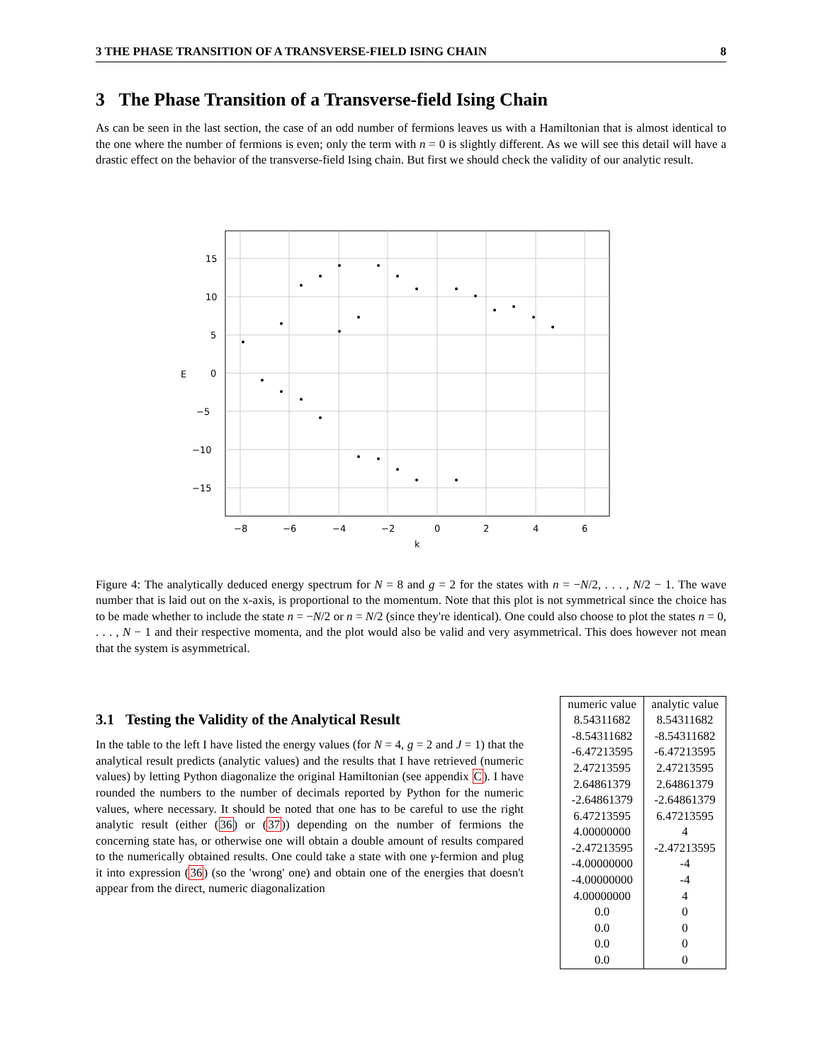3 THE PHASE TRANSITION OF A TRANSVERSE-FIELD ISING CHAIN 8
3 The Phase Transition of a Transverse-field Ising Chain
As can be seen in the last section, the case of an odd number of fermions leaves us with a Hamiltonian that is almost identical to the one where the number of fermions is even; only the term with n = 0 is slightly different. As we will see this detail will have a drastic effect on the behavior of the transverse-field Ising chain. But first we should check the validity of our analytic result.
15
10
5
0
−5
−10
−15
−8
−6
−4
−2
0
2
4
6
k
E
Figure 4: The analytically deduced energy spectrum for N = 8 and g = 2 for the states with n = −N/2, . . . , N/2 − 1. The wave number that is laid out on the x-axis, is proportional to the momentum. Note that this plot is not symmetrical since the choice has to be made whether to include the state n = −N/2 or n = N/2 (since they're identical). One could also choose to plot the states n = 0, . . . , N − 1 and their respective momenta, and the plot would also be valid and very asymmetrical. This does however not mean that the system is asymmetrical.
3.1 Testing the Validity of the Analytical Result
In the table to the left I have listed the energy values (for N = 4, g = 2 and J = 1) that the analytical result predicts (analytic values) and the results that I have retrieved (numeric values) by letting Python diagonalize the original Hamiltonian (see appendix C). I have rounded the numbers to the number of decimals reported by Python for the numeric values, where necessary. It should be noted that one has to be careful to use the right analytic result (either (36) or (37)) depending on the number of fermions the concerning state has, or otherwise one will obtain a double amount of results compared to the numerically obtained results. One could take a state with one γ-fermion and plug it into expression (36) (so the 'wrong' one) and obtain one of the energies that doesn't appear from the direct, numeric diagonalization
| numeric value | analytic value |
| --- | --- |
| 8.54311682 | 8.54311682 |
| -8.54311682 | -8.54311682 |
| -6.47213595 | -6.47213595 |
| 2.47213595 | 2.47213595 |
| 2.64861379 | 2.64861379 |
| -2.64861379 | -2.64861379 |
| 6.47213595 | 6.47213595 |
| 4.00000000 | 4 |
| -2.47213595 | -2.47213595 |
| -4.00000000 | -4 |
| -4.00000000 | -4 |
| 4.00000000 | 4 |
| 0.0 | 0 |
| 0.0 | 0 |
| 0.0 | 0 |
| 0.0 | 0 |